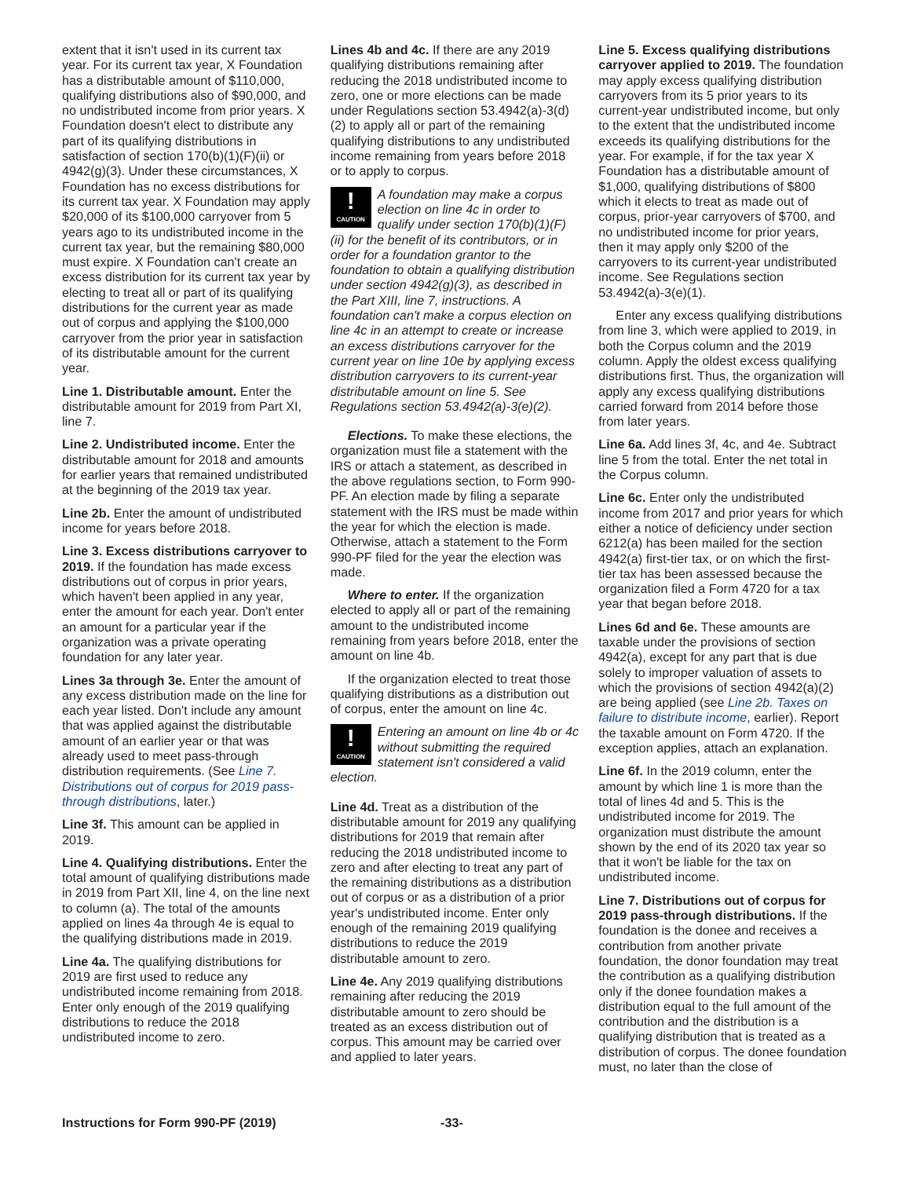extent that it isn't used in its current tax year. For its current tax year, X Foundation has a distributable amount of $110,000, qualifying distributions also of $90,000, and no undistributed income from prior years. X Foundation doesn't elect to distribute any part of its qualifying distributions in satisfaction of section 170(b)(1)(F)(ii) or 4942(g)(3). Under these circumstances, X Foundation has no excess distributions for its current tax year. X Foundation may apply $20,000 of its $100,000 carryover from 5 years ago to its undistributed income in the current tax year, but the remaining $80,000 must expire. X Foundation can't create an excess distribution for its current tax year by electing to treat all or part of its qualifying distributions for the current year as made out of corpus and applying the $100,000 carryover from the prior year in satisfaction of its distributable amount for the current year.
Line 1. Distributable amount. Enter the distributable amount for 2019 from Part XI, line 7.
Line 2. Undistributed income. Enter the distributable amount for 2018 and amounts for earlier years that remained undistributed at the beginning of the 2019 tax year.
Line 2b. Enter the amount of undistributed income for years before 2018.
Line 3. Excess distributions carryover to 2019. If the foundation has made excess distributions out of corpus in prior years, which haven't been applied in any year, enter the amount for each year. Don't enter an amount for a particular year if the organization was a private operating foundation for any later year.
Lines 3a through 3e. Enter the amount of any excess distribution made on the line for each year listed. Don't include any amount that was applied against the distributable amount of an earlier year or that was already used to meet pass-through distribution requirements. (See Line 7. Distributions out of corpus for 2019 pass-through distributions, later.)
Line 3f. This amount can be applied in 2019.
Line 4. Qualifying distributions. Enter the total amount of qualifying distributions made in 2019 from Part XII, line 4, on the line next to column (a). The total of the amounts applied on lines 4a through 4e is equal to the qualifying distributions made in 2019.
Line 4a. The qualifying distributions for 2019 are first used to reduce any undistributed income remaining from 2018. Enter only enough of the 2019 qualifying distributions to reduce the 2018 undistributed income to zero.
Lines 4b and 4c. If there are any 2019 qualifying distributions remaining after reducing the 2018 undistributed income to zero, one or more elections can be made under Regulations section 53.4942(a)-3(d)(2) to apply all or part of the remaining qualifying distributions to any undistributed income remaining from years before 2018 or to apply to corpus.
!
CAUTION
A foundation may make a corpus election on line 4c in order to qualify under section 170(b)(1)(F)(ii) for the benefit of its contributors, or in order for a foundation grantor to the foundation to obtain a qualifying distribution under section 4942(g)(3), as described in the Part XIII, line 7, instructions. A foundation can't make a corpus election on line 4c in an attempt to create or increase an excess distributions carryover for the current year on line 10e by applying excess distribution carryovers to its current-year distributable amount on line 5. See Regulations section 53.4942(a)-3(e)(2).
Elections. To make these elections, the organization must file a statement with the IRS or attach a statement, as described in the above regulations section, to Form 990-PF. An election made by filing a separate statement with the IRS must be made within the year for which the election is made. Otherwise, attach a statement to the Form 990-PF filed for the year the election was made.
Where to enter. If the organization elected to apply all or part of the remaining amount to the undistributed income remaining from years before 2018, enter the amount on line 4b.
If the organization elected to treat those qualifying distributions as a distribution out of corpus, enter the amount on line 4c.
!
CAUTION
Entering an amount on line 4b or 4c without submitting the required statement isn't considered a valid election.
Line 4d. Treat as a distribution of the distributable amount for 2019 any qualifying distributions for 2019 that remain after reducing the 2018 undistributed income to zero and after electing to treat any part of the remaining distributions as a distribution out of corpus or as a distribution of a prior year's undistributed income. Enter only enough of the remaining 2019 qualifying distributions to reduce the 2019 distributable amount to zero.
Line 4e. Any 2019 qualifying distributions remaining after reducing the 2019 distributable amount to zero should be treated as an excess distribution out of corpus. This amount may be carried over and applied to later years.
Line 5. Excess qualifying distributions carryover applied to 2019. The foundation may apply excess qualifying distribution carryovers from its 5 prior years to its current-year undistributed income, but only to the extent that the undistributed income exceeds its qualifying distributions for the year. For example, if for the tax year X Foundation has a distributable amount of $1,000, qualifying distributions of $800 which it elects to treat as made out of corpus, prior-year carryovers of $700, and no undistributed income for prior years, then it may apply only $200 of the carryovers to its current-year undistributed income. See Regulations section 53.4942(a)-3(e)(1).
Enter any excess qualifying distributions from line 3, which were applied to 2019, in both the Corpus column and the 2019 column. Apply the oldest excess qualifying distributions first. Thus, the organization will apply any excess qualifying distributions carried forward from 2014 before those from later years.
Line 6a. Add lines 3f, 4c, and 4e. Subtract line 5 from the total. Enter the net total in the Corpus column.
Line 6c. Enter only the undistributed income from 2017 and prior years for which either a notice of deficiency under section 6212(a) has been mailed for the section 4942(a) first-tier tax, or on which the first-tier tax has been assessed because the organization filed a Form 4720 for a tax year that began before 2018.
Lines 6d and 6e. These amounts are taxable under the provisions of section 4942(a), except for any part that is due solely to improper valuation of assets to which the provisions of section 4942(a)(2) are being applied (see Line 2b. Taxes on failure to distribute income, earlier). Report the taxable amount on Form 4720. If the exception applies, attach an explanation.
Line 6f. In the 2019 column, enter the amount by which line 1 is more than the total of lines 4d and 5. This is the undistributed income for 2019. The organization must distribute the amount shown by the end of its 2020 tax year so that it won't be liable for the tax on undistributed income.
Line 7. Distributions out of corpus for 2019 pass-through distributions. If the foundation is the donee and receives a contribution from another private foundation, the donor foundation may treat the contribution as a qualifying distribution only if the donee foundation makes a distribution equal to the full amount of the contribution and the distribution is a qualifying distribution that is treated as a distribution of corpus. The donee foundation must, no later than the close of
Instructions for Form 990-PF (2019) -33-